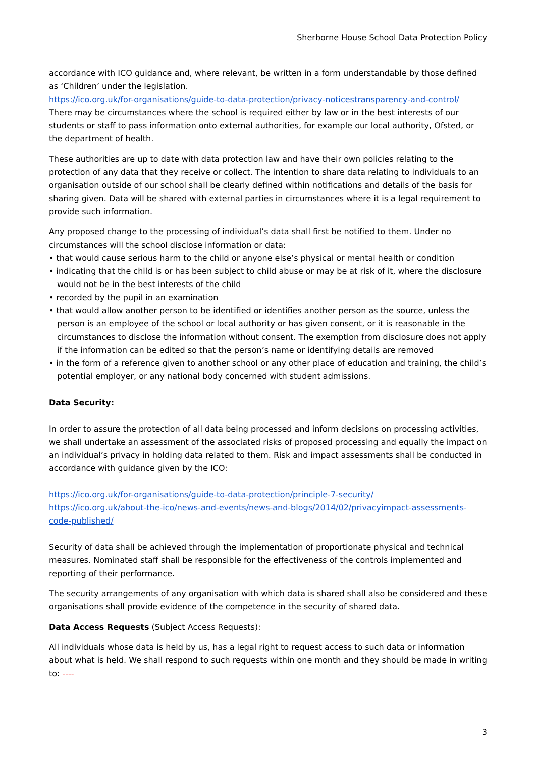Sherborne House School Data Protection Policy
accordance with ICO guidance and, where relevant, be written in a form understandable by those defined as ‘Children’ under the legislation.
https://ico.org.uk/for-organisations/guide-to-data-protection/privacy-noticestransparency-and-control/
There may be circumstances where the school is required either by law or in the best interests of our students or staff to pass information onto external authorities, for example our local authority, Ofsted, or the department of health.
These authorities are up to date with data protection law and have their own policies relating to the protection of any data that they receive or collect. The intention to share data relating to individuals to an organisation outside of our school shall be clearly defined within notifications and details of the basis for sharing given. Data will be shared with external parties in circumstances where it is a legal requirement to provide such information.
Any proposed change to the processing of individual’s data shall first be notified to them. Under no circumstances will the school disclose information or data:
• that would cause serious harm to the child or anyone else’s physical or mental health or condition
• indicating that the child is or has been subject to child abuse or may be at risk of it, where the disclosure would not be in the best interests of the child
• recorded by the pupil in an examination
• that would allow another person to be identified or identifies another person as the source, unless the person is an employee of the school or local authority or has given consent, or it is reasonable in the circumstances to disclose the information without consent. The exemption from disclosure does not apply if the information can be edited so that the person’s name or identifying details are removed
• in the form of a reference given to another school or any other place of education and training, the child’s potential employer, or any national body concerned with student admissions.
Data Security:
In order to assure the protection of all data being processed and inform decisions on processing activities, we shall undertake an assessment of the associated risks of proposed processing and equally the impact on an individual’s privacy in holding data related to them. Risk and impact assessments shall be conducted in accordance with guidance given by the ICO:
https://ico.org.uk/for-organisations/guide-to-data-protection/principle-7-security/
https://ico.org.uk/about-the-ico/news-and-events/news-and-blogs/2014/02/privacyimpact-assessments-code-published/
Security of data shall be achieved through the implementation of proportionate physical and technical measures. Nominated staff shall be responsible for the effectiveness of the controls implemented and reporting of their performance.
The security arrangements of any organisation with which data is shared shall also be considered and these organisations shall provide evidence of the competence in the security of shared data.
Data Access Requests (Subject Access Requests):
All individuals whose data is held by us, has a legal right to request access to such data or information about what is held. We shall respond to such requests within one month and they should be made in writing to: ----
3